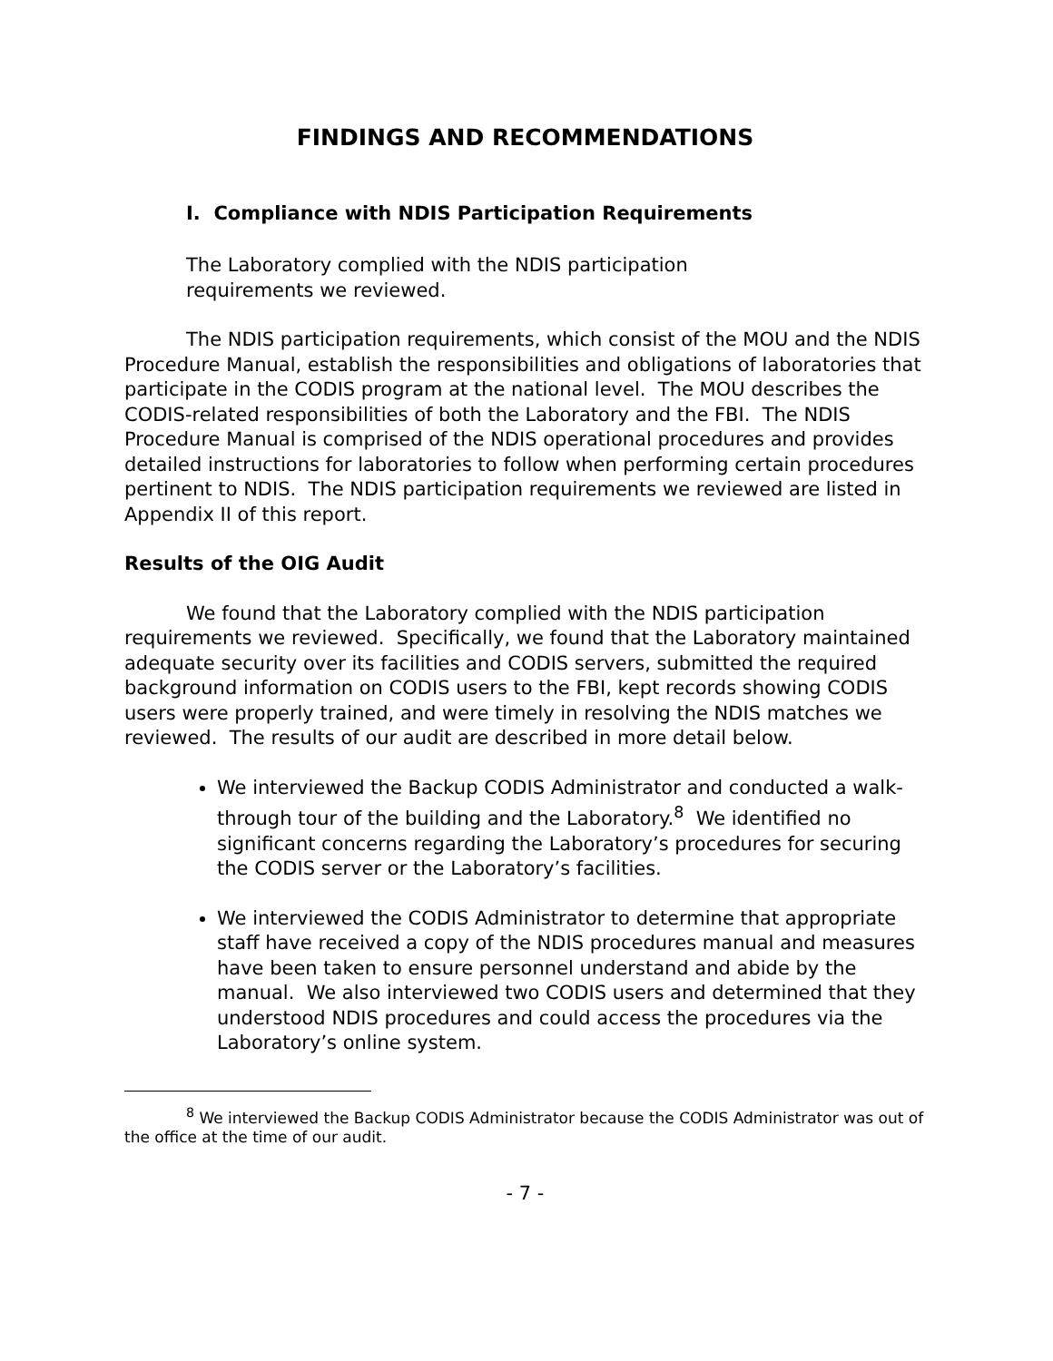FINDINGS AND RECOMMENDATIONS
I. Compliance with NDIS Participation Requirements
The Laboratory complied with the NDIS participation
requirements we reviewed.
The NDIS participation requirements, which consist of the MOU and the NDIS Procedure Manual, establish the responsibilities and obligations of laboratories that participate in the CODIS program at the national level. The MOU describes the CODIS-related responsibilities of both the Laboratory and the FBI. The NDIS Procedure Manual is comprised of the NDIS operational procedures and provides detailed instructions for laboratories to follow when performing certain procedures pertinent to NDIS. The NDIS participation requirements we reviewed are listed in Appendix II of this report.
Results of the OIG Audit
We found that the Laboratory complied with the NDIS participation requirements we reviewed. Specifically, we found that the Laboratory maintained adequate security over its facilities and CODIS servers, submitted the required background information on CODIS users to the FBI, kept records showing CODIS users were properly trained, and were timely in resolving the NDIS matches we reviewed. The results of our audit are described in more detail below.
We interviewed the Backup CODIS Administrator and conducted a walk-through tour of the building and the Laboratory.<sup>8</sup> We identified no significant concerns regarding the Laboratory’s procedures for securing the CODIS server or the Laboratory’s facilities.
We interviewed the CODIS Administrator to determine that appropriate staff have received a copy of the NDIS procedures manual and measures have been taken to ensure personnel understand and abide by the manual. We also interviewed two CODIS users and determined that they understood NDIS procedures and could access the procedures via the Laboratory’s online system.
<sup>8</sup> We interviewed the Backup CODIS Administrator because the CODIS Administrator was out of the office at the time of our audit.
- 7 -